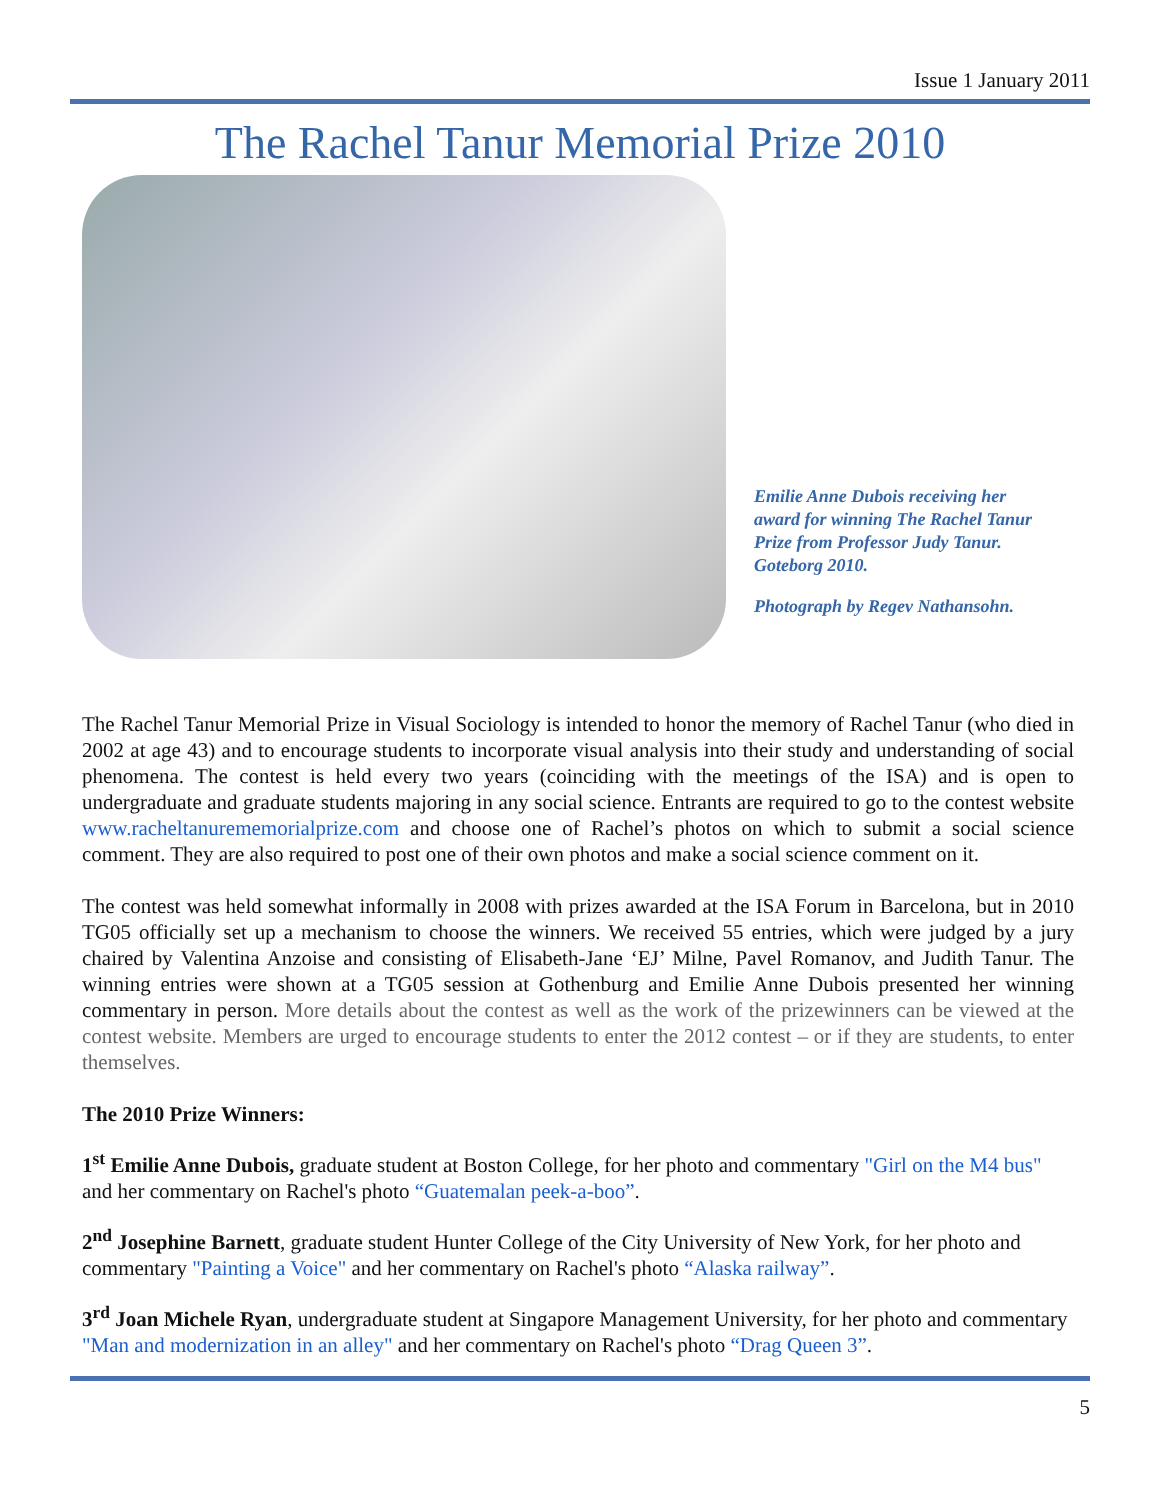Issue 1 January 2011
The Rachel Tanur Memorial Prize 2010
Emilie Anne Dubois receiving her award for winning The Rachel Tanur Prize from Professor Judy Tanur. Goteborg 2010.
Photograph by Regev Nathansohn.
The Rachel Tanur Memorial Prize in Visual Sociology is intended to honor the memory of Rachel Tanur (who died in 2002 at age 43) and to encourage students to incorporate visual analysis into their study and understanding of social phenomena. The contest is held every two years (coinciding with the meetings of the ISA) and is open to undergraduate and graduate students majoring in any social science. Entrants are required to go to the contest website www.racheltanurememorialprize.com and choose one of Rachel’s photos on which to submit a social science comment. They are also required to post one of their own photos and make a social science comment on it.
The contest was held somewhat informally in 2008 with prizes awarded at the ISA Forum in Barcelona, but in 2010 TG05 officially set up a mechanism to choose the winners. We received 55 entries, which were judged by a jury chaired by Valentina Anzoise and consisting of Elisabeth-Jane ‘EJ’ Milne, Pavel Romanov, and Judith Tanur. The winning entries were shown at a TG05 session at Gothenburg and Emilie Anne Dubois presented her winning commentary in person. More details about the contest as well as the work of the prizewinners can be viewed at the contest website. Members are urged to encourage students to enter the 2012 contest – or if they are students, to enter themselves.
The 2010 Prize Winners:
1<sup>st</sup> Emilie Anne Dubois, graduate student at Boston College, for her photo and commentary "Girl on the M4 bus" and her commentary on Rachel's photo “Guatemalan peek-a-boo”.
2<sup>nd</sup> Josephine Barnett, graduate student Hunter College of the City University of New York, for her photo and commentary "Painting a Voice" and her commentary on Rachel's photo “Alaska railway”.
3<sup>rd</sup> Joan Michele Ryan, undergraduate student at Singapore Management University, for her photo and commentary "Man and modernization in an alley" and her commentary on Rachel's photo “Drag Queen 3”.
5